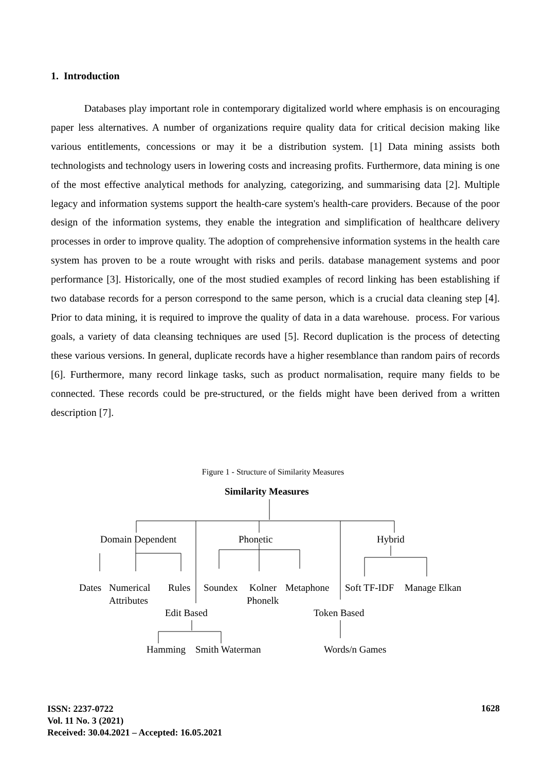1. Introduction
Databases play important role in contemporary digitalized world where emphasis is on encouraging paper less alternatives. A number of organizations require quality data for critical decision making like various entitlements, concessions or may it be a distribution system. [1] Data mining assists both technologists and technology users in lowering costs and increasing profits. Furthermore, data mining is one of the most effective analytical methods for analyzing, categorizing, and summarising data [2]. Multiple legacy and information systems support the health-care system's health-care providers. Because of the poor design of the information systems, they enable the integration and simplification of healthcare delivery processes in order to improve quality. The adoption of comprehensive information systems in the health care system has proven to be a route wrought with risks and perils. database management systems and poor performance [3]. Historically, one of the most studied examples of record linking has been establishing if two database records for a person correspond to the same person, which is a crucial data cleaning step [4]. Prior to data mining, it is required to improve the quality of data in a data warehouse. process. For various goals, a variety of data cleansing techniques are used [5]. Record duplication is the process of detecting these various versions. In general, duplicate records have a higher resemblance than random pairs of records [6]. Furthermore, many record linkage tasks, such as product normalisation, require many fields to be connected. These records could be pre-structured, or the fields might have been derived from a written description [7].
Figure 1 - Structure of Similarity Measures
Similarity Measures
Domain Dependent
Phonetic
Hybrid
Dates
Numerical
Attributes
Rules
Soundex
Kolner
Phonelk
Metaphone
Soft TF-IDF
Manage Elkan
Edit Based
Token Based
Hamming
Smith Waterman
Words/n Games
ISSN: 2237-0722
Vol. 11 No. 3 (2021)
Received: 30.04.2021 – Accepted: 16.05.2021
1628